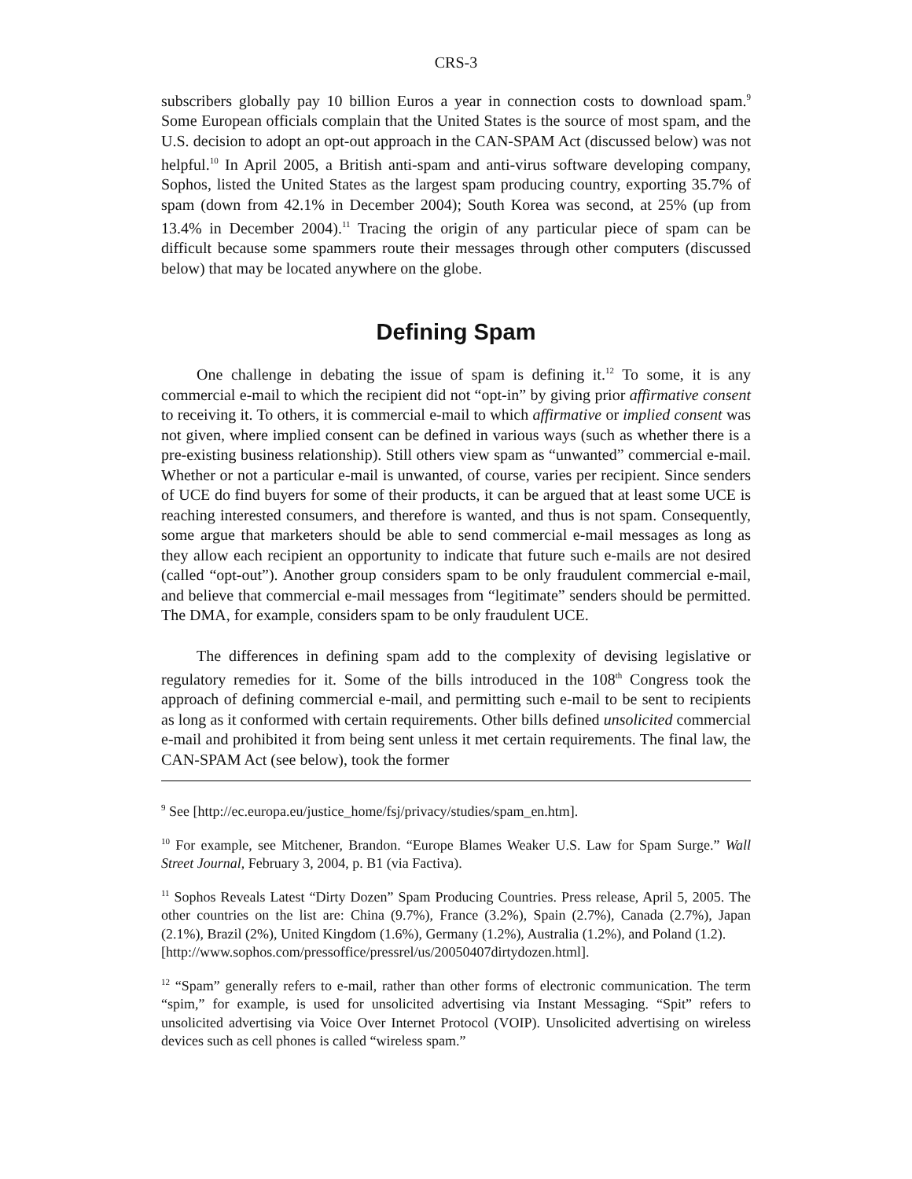CRS-3
subscribers globally pay 10 billion Euros a year in connection costs to download spam.<sup>9</sup> Some European officials complain that the United States is the source of most spam, and the U.S. decision to adopt an opt-out approach in the CAN-SPAM Act (discussed below) was not helpful.<sup>10</sup> In April 2005, a British anti-spam and anti-virus software developing company, Sophos, listed the United States as the largest spam producing country, exporting 35.7% of spam (down from 42.1% in December 2004); South Korea was second, at 25% (up from 13.4% in December 2004).<sup>11</sup> Tracing the origin of any particular piece of spam can be difficult because some spammers route their messages through other computers (discussed below) that may be located anywhere on the globe.
Defining Spam
One challenge in debating the issue of spam is defining it.<sup>12</sup> To some, it is any commercial e-mail to which the recipient did not “opt-in” by giving prior affirmative consent to receiving it. To others, it is commercial e-mail to which affirmative or implied consent was not given, where implied consent can be defined in various ways (such as whether there is a pre-existing business relationship). Still others view spam as “unwanted” commercial e-mail. Whether or not a particular e-mail is unwanted, of course, varies per recipient. Since senders of UCE do find buyers for some of their products, it can be argued that at least some UCE is reaching interested consumers, and therefore is wanted, and thus is not spam. Consequently, some argue that marketers should be able to send commercial e-mail messages as long as they allow each recipient an opportunity to indicate that future such e-mails are not desired (called “opt-out”). Another group considers spam to be only fraudulent commercial e-mail, and believe that commercial e-mail messages from “legitimate” senders should be permitted. The DMA, for example, considers spam to be only fraudulent UCE.
The differences in defining spam add to the complexity of devising legislative or regulatory remedies for it. Some of the bills introduced in the 108<sup>th</sup> Congress took the approach of defining commercial e-mail, and permitting such e-mail to be sent to recipients as long as it conformed with certain requirements. Other bills defined unsolicited commercial e-mail and prohibited it from being sent unless it met certain requirements. The final law, the CAN-SPAM Act (see below), took the former
<sup>9</sup> See [http://ec.europa.eu/justice_home/fsj/privacy/studies/spam_en.htm].
<sup>10</sup> For example, see Mitchener, Brandon. “Europe Blames Weaker U.S. Law for Spam Surge.” Wall Street Journal, February 3, 2004, p. B1 (via Factiva).
<sup>11</sup> Sophos Reveals Latest “Dirty Dozen” Spam Producing Countries. Press release, April 5, 2005. The other countries on the list are: China (9.7%), France (3.2%), Spain (2.7%), Canada (2.7%), Japan (2.1%), Brazil (2%), United Kingdom (1.6%), Germany (1.2%), Australia (1.2%), and Poland (1.2).
[http://www.sophos.com/pressoffice/pressrel/us/20050407dirtydozen.html].
<sup>12</sup> “Spam” generally refers to e-mail, rather than other forms of electronic communication. The term “spim,” for example, is used for unsolicited advertising via Instant Messaging. “Spit” refers to unsolicited advertising via Voice Over Internet Protocol (VOIP). Unsolicited advertising on wireless devices such as cell phones is called “wireless spam.”